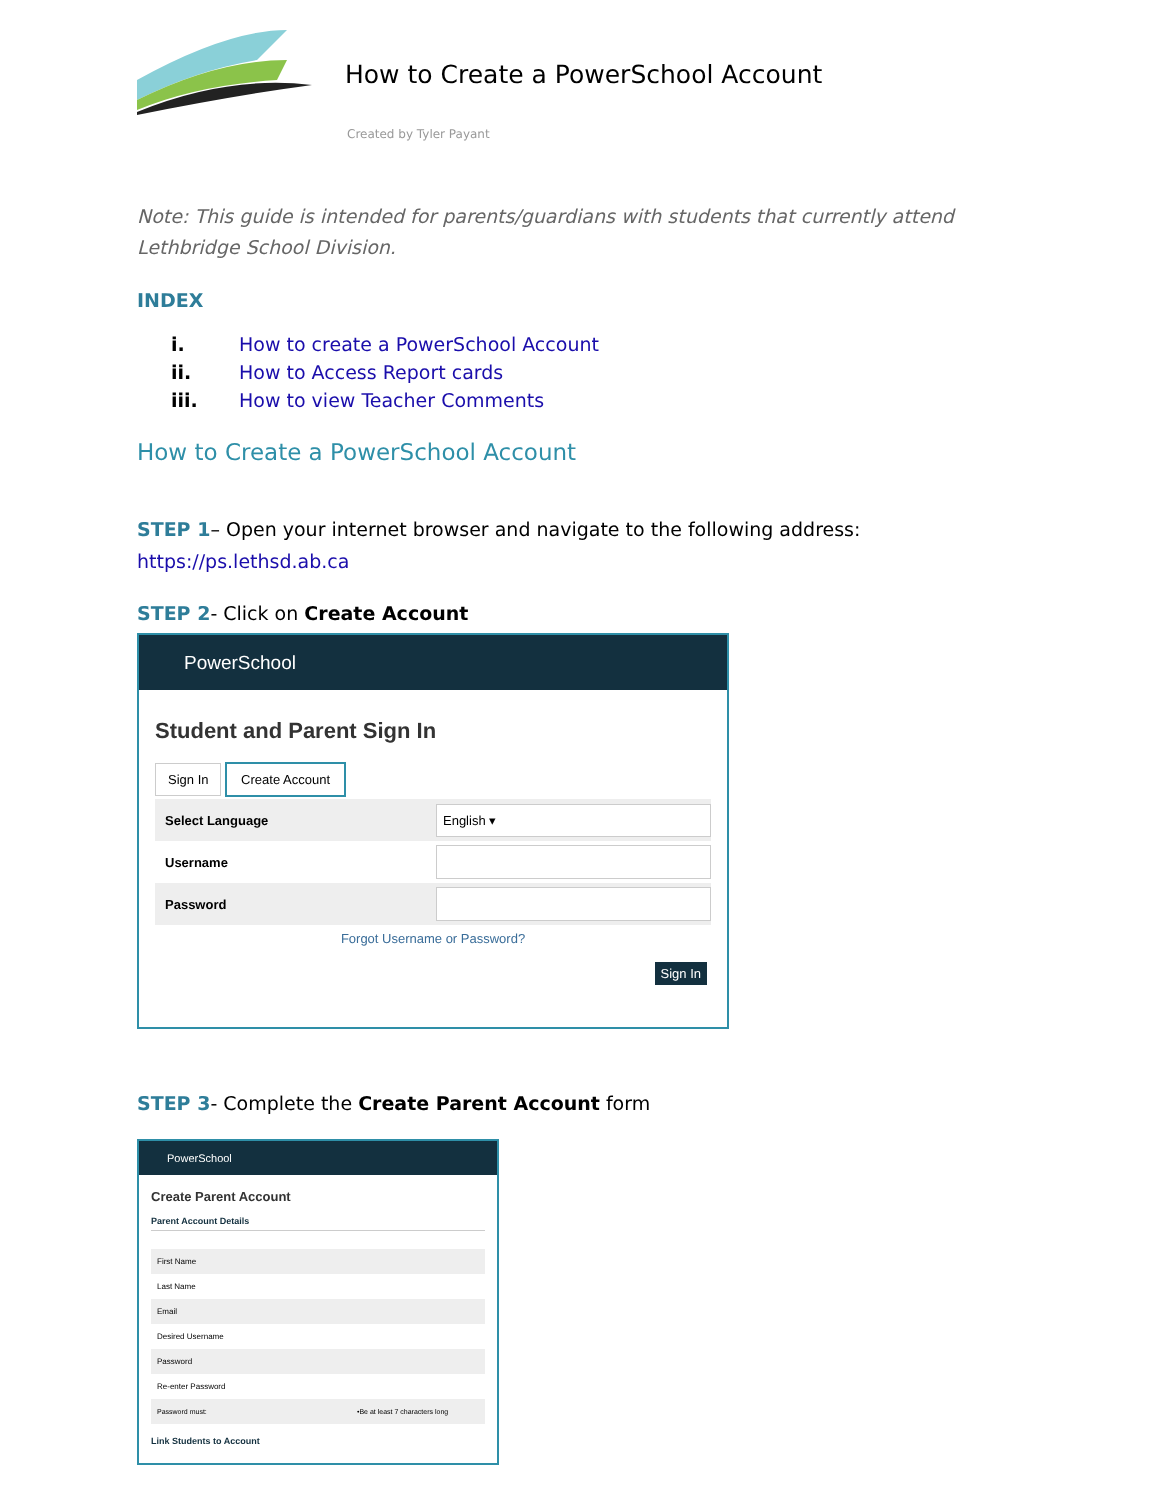How to Create a PowerSchool Account
Created by Tyler Payant
Note: This guide is intended for parents/guardians with students that currently attend Lethbridge School Division.
INDEX
i. How to create a PowerSchool Account
ii. How to Access Report cards
iii. How to view Teacher Comments
How to Create a PowerSchool Account
STEP 1– Open your internet browser and navigate to the following address: https://ps.lethsd.ab.ca
STEP 2- Click on Create Account
PowerSchool
Student and Parent Sign In
Sign In Create Account
Select Language English ▾
Username
Password
Forgot Username or Password?
Sign In
STEP 3- Complete the Create Parent Account form
PowerSchool
Create Parent Account
Parent Account Details
First Name
Last Name
Email
Desired Username
Password
Re-enter Password
Password must: •Be at least 7 characters long
Link Students to Account